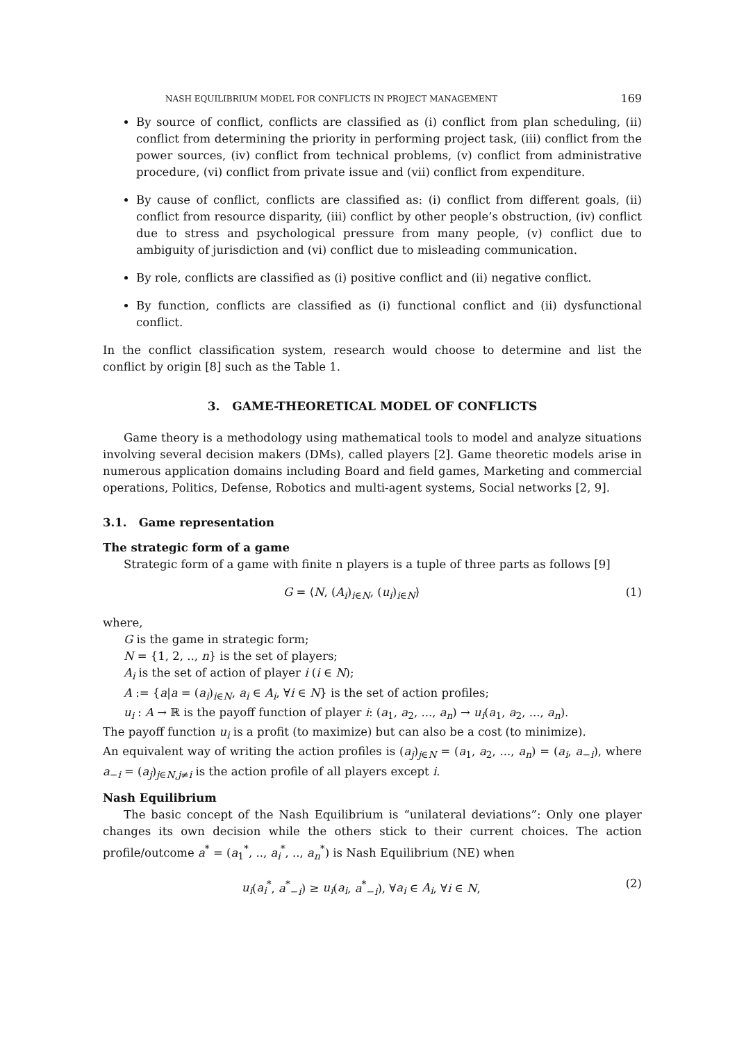NASH EQUILIBRIUM MODEL FOR CONFLICTS IN PROJECT MANAGEMENT 169
By source of conflict, conflicts are classified as (i) conflict from plan scheduling, (ii) conflict from determining the priority in performing project task, (iii) conflict from the power sources, (iv) conflict from technical problems, (v) conflict from administrative procedure, (vi) conflict from private issue and (vii) conflict from expenditure.
By cause of conflict, conflicts are classified as: (i) conflict from different goals, (ii) conflict from resource disparity, (iii) conflict by other people’s obstruction, (iv) conflict due to stress and psychological pressure from many people, (v) conflict due to ambiguity of jurisdiction and (vi) conflict due to misleading communication.
By role, conflicts are classified as (i) positive conflict and (ii) negative conflict.
By function, conflicts are classified as (i) functional conflict and (ii) dysfunctional conflict.
In the conflict classification system, research would choose to determine and list the conflict by origin [8] such as the Table 1.
3. GAME-THEORETICAL MODEL OF CONFLICTS
Game theory is a methodology using mathematical tools to model and analyze situations involving several decision makers (DMs), called players [2]. Game theoretic models arise in numerous application domains including Board and field games, Marketing and commercial operations, Politics, Defense, Robotics and multi-agent systems, Social networks [2, 9].
3.1. Game representation
The strategic form of a game
Strategic form of a game with finite n players is a tuple of three parts as follows [9]
G = ⟨N, (A<sub>i</sub>)<sub>i∈N</sub>, (u<sub>i</sub>)<sub>i∈N</sub>⟩ (1)
where,
G is the game in strategic form;
N = {1, 2, .., n} is the set of players;
A<sub>i</sub> is the set of action of player i (i ∈ N);
A := {a|a = (a<sub>i</sub>)<sub>i∈N</sub>, a<sub>i</sub> ∈ A<sub>i</sub>, ∀i ∈ N} is the set of action profiles;
u<sub>i</sub> : A → ℝ is the payoff function of player i: (a<sub>1</sub>, a<sub>2</sub>, ..., a<sub>n</sub>) → u<sub>i</sub>(a<sub>1</sub>, a<sub>2</sub>, ..., a<sub>n</sub>).
The payoff function u<sub>i</sub> is a profit (to maximize) but can also be a cost (to minimize).
An equivalent way of writing the action profiles is (a<sub>j</sub>)<sub>j∈N</sub> = (a<sub>1</sub>, a<sub>2</sub>, ..., a<sub>n</sub>) = (a<sub>i</sub>, a<sub>−i</sub>), where a<sub>−i</sub> = (a<sub>j</sub>)<sub>j∈N,j≠i</sub> is the action profile of all players except i.
Nash Equilibrium
The basic concept of the Nash Equilibrium is “unilateral deviations”: Only one player changes its own decision while the others stick to their current choices. The action profile/outcome a<sup>*</sup> = (a<sub>1</sub><sup>*</sup>, .., a<sub>i</sub><sup>*</sup>, .., a<sub>n</sub><sup>*</sup>) is Nash Equilibrium (NE) when
u<sub>i</sub>(a<sub>i</sub><sup>*</sup>, a<sup>*</sup><sub>−i</sub>) ≥ u<sub>i</sub>(a<sub>i</sub>, a<sup>*</sup><sub>−i</sub>), ∀a<sub>i</sub> ∈ A<sub>i</sub>, ∀i ∈ N, (2)